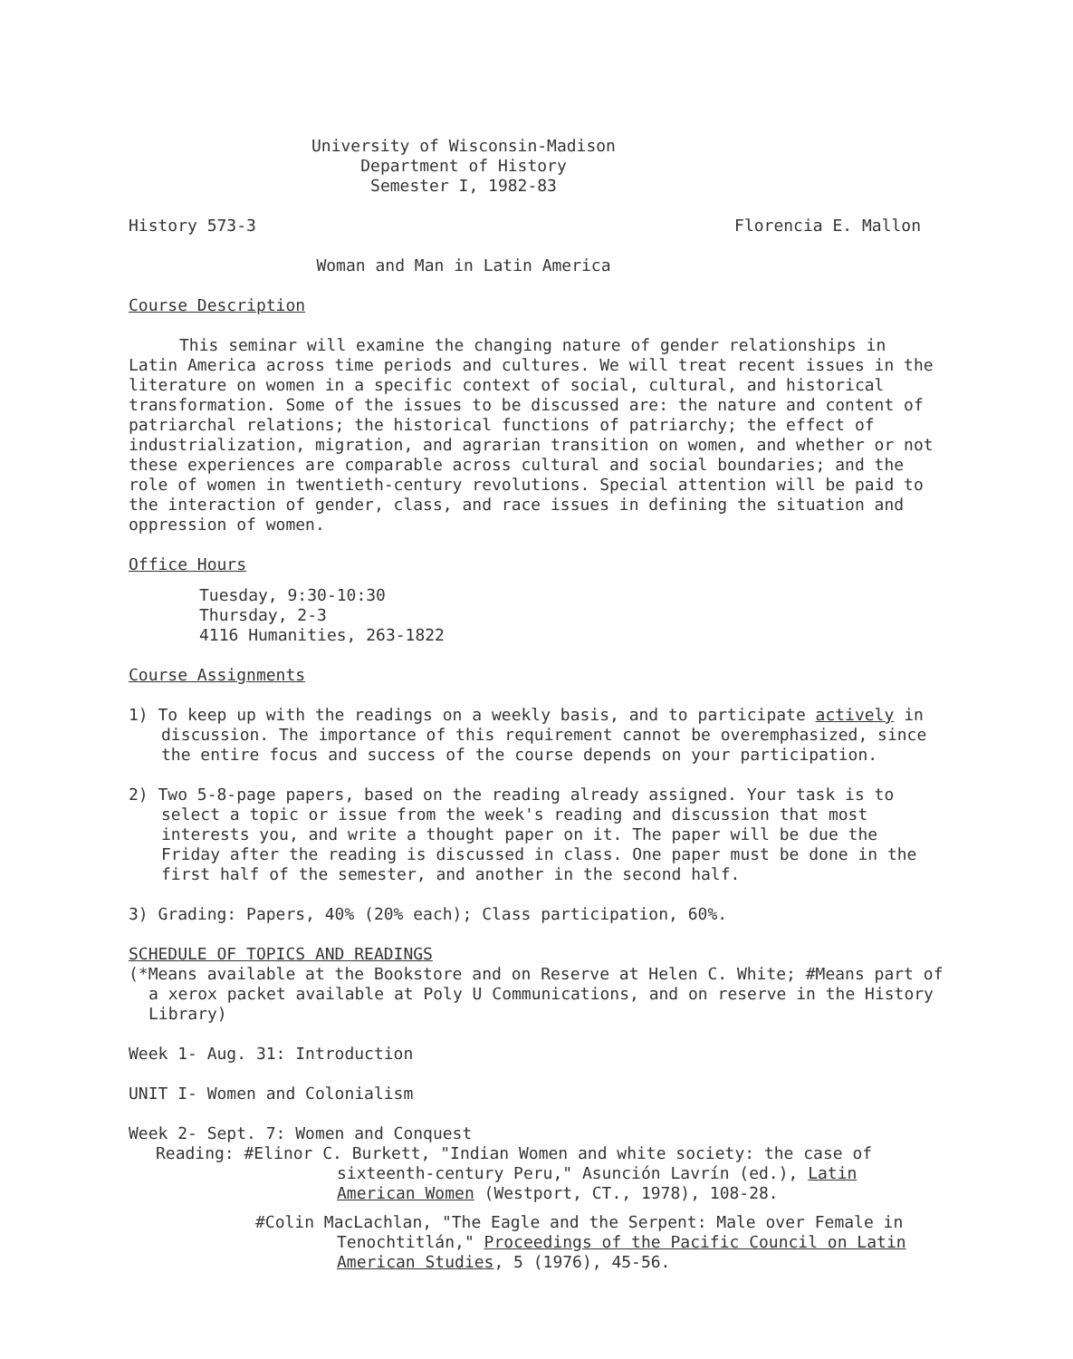University of Wisconsin-Madison
Department of History
Semester I, 1982-83
History 573-3 Florencia E. Mallon
Woman and Man in Latin America
Course Description
This seminar will examine the changing nature of gender relationships in Latin America across time periods and cultures. We will treat recent issues in the literature on women in a specific context of social, cultural, and historical transformation. Some of the issues to be discussed are: the nature and content of patriarchal relations; the historical functions of patriarchy; the effect of industrialization, migration, and agrarian transition on women, and whether or not these experiences are comparable across cultural and social boundaries; and the role of women in twentieth-century revolutions. Special attention will be paid to the interaction of gender, class, and race issues in defining the situation and oppression of women.
Office Hours
Tuesday, 9:30-10:30
Thursday, 2-3
4116 Humanities, 263-1822
Course Assignments
1) To keep up with the readings on a weekly basis, and to participate actively in discussion. The importance of this requirement cannot be overemphasized, since the entire focus and success of the course depends on your participation.
2) Two 5-8-page papers, based on the reading already assigned. Your task is to select a topic or issue from the week's reading and discussion that most interests you, and write a thought paper on it. The paper will be due the Friday after the reading is discussed in class. One paper must be done in the first half of the semester, and another in the second half.
3) Grading: Papers, 40% (20% each); Class participation, 60%.
SCHEDULE OF TOPICS AND READINGS
(*Means available at the Bookstore and on Reserve at Helen C. White; #Means part of a xerox packet available at Poly U Communications, and on reserve in the History Library)
Week 1- Aug. 31: Introduction
UNIT I- Women and Colonialism
Week 2- Sept. 7: Women and Conquest
Reading: #Elinor C. Burkett, "Indian Women and white society: the case of sixteenth-century Peru," Asunción Lavrín (ed.), Latin American Women (Westport, CT., 1978), 108-28.
#Colin MacLachlan, "The Eagle and the Serpent: Male over Female in Tenochtitlán," Proceedings of the Pacific Council on Latin American Studies, 5 (1976), 45-56.